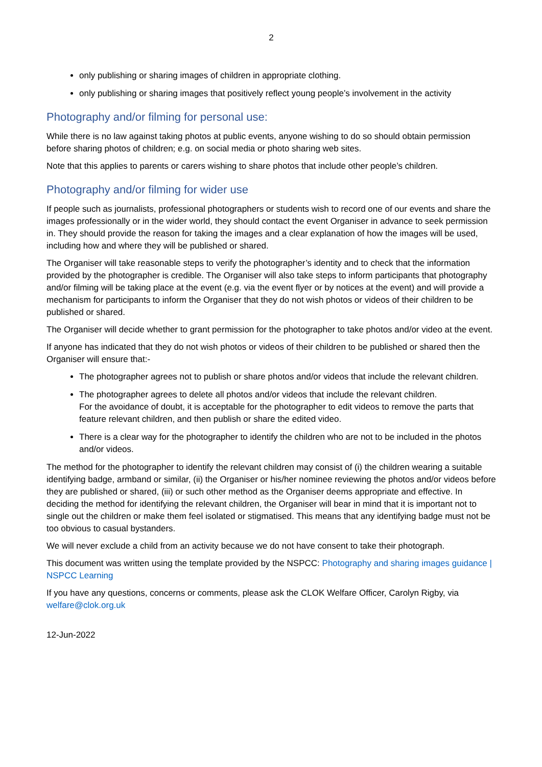2
only publishing or sharing images of children in appropriate clothing.
only publishing or sharing images that positively reflect young people’s involvement in the activity
Photography and/or filming for personal use:
While there is no law against taking photos at public events, anyone wishing to do so should obtain permission before sharing photos of children; e.g. on social media or photo sharing web sites.
Note that this applies to parents or carers wishing to share photos that include other people’s children.
Photography and/or filming for wider use
If people such as journalists, professional photographers or students wish to record one of our events and share the images professionally or in the wider world, they should contact the event Organiser in advance to seek permission in. They should provide the reason for taking the images and a clear explanation of how the images will be used, including how and where they will be published or shared.
The Organiser will take reasonable steps to verify the photographer’s identity and to check that the information provided by the photographer is credible. The Organiser will also take steps to inform participants that photography and/or filming will be taking place at the event (e.g. via the event flyer or by notices at the event) and will provide a mechanism for participants to inform the Organiser that they do not wish photos or videos of their children to be published or shared.
The Organiser will decide whether to grant permission for the photographer to take photos and/or video at the event.
If anyone has indicated that they do not wish photos or videos of their children to be published or shared then the Organiser will ensure that:-
The photographer agrees not to publish or share photos and/or videos that include the relevant children.
The photographer agrees to delete all photos and/or videos that include the relevant children.
For the avoidance of doubt, it is acceptable for the photographer to edit videos to remove the parts that feature relevant children, and then publish or share the edited video.
There is a clear way for the photographer to identify the children who are not to be included in the photos and/or videos.
The method for the photographer to identify the relevant children may consist of (i) the children wearing a suitable identifying badge, armband or similar, (ii) the Organiser or his/her nominee reviewing the photos and/or videos before they are published or shared, (iii) or such other method as the Organiser deems appropriate and effective. In deciding the method for identifying the relevant children, the Organiser will bear in mind that it is important not to single out the children or make them feel isolated or stigmatised. This means that any identifying badge must not be too obvious to casual bystanders.
We will never exclude a child from an activity because we do not have consent to take their photograph.
This document was written using the template provided by the NSPCC: Photography and sharing images guidance | NSPCC Learning
If you have any questions, concerns or comments, please ask the CLOK Welfare Officer, Carolyn Rigby, via welfare@clok.org.uk
12-Jun-2022